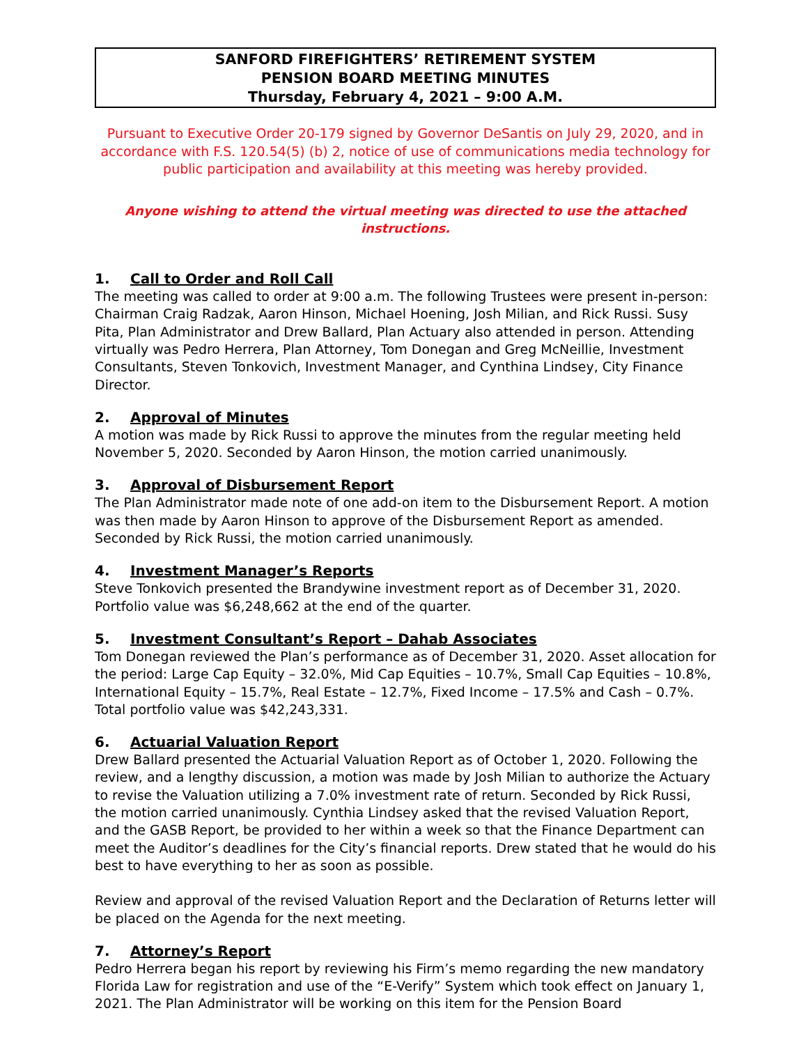SANFORD FIREFIGHTERS’ RETIREMENT SYSTEM
PENSION BOARD MEETING MINUTES
Thursday, February 4, 2021 – 9:00 A.M.
Pursuant to Executive Order 20-179 signed by Governor DeSantis on July 29, 2020, and in accordance with F.S. 120.54(5) (b) 2, notice of use of communications media technology for public participation and availability at this meeting was hereby provided.
Anyone wishing to attend the virtual meeting was directed to use the attached instructions.
1. Call to Order and Roll Call
The meeting was called to order at 9:00 a.m. The following Trustees were present in-person: Chairman Craig Radzak, Aaron Hinson, Michael Hoening, Josh Milian, and Rick Russi. Susy Pita, Plan Administrator and Drew Ballard, Plan Actuary also attended in person. Attending virtually was Pedro Herrera, Plan Attorney, Tom Donegan and Greg McNeillie, Investment Consultants, Steven Tonkovich, Investment Manager, and Cynthina Lindsey, City Finance Director.
2. Approval of Minutes
A motion was made by Rick Russi to approve the minutes from the regular meeting held November 5, 2020. Seconded by Aaron Hinson, the motion carried unanimously.
3. Approval of Disbursement Report
The Plan Administrator made note of one add-on item to the Disbursement Report. A motion was then made by Aaron Hinson to approve of the Disbursement Report as amended. Seconded by Rick Russi, the motion carried unanimously.
4. Investment Manager’s Reports
Steve Tonkovich presented the Brandywine investment report as of December 31, 2020. Portfolio value was $6,248,662 at the end of the quarter.
5. Investment Consultant’s Report – Dahab Associates
Tom Donegan reviewed the Plan’s performance as of December 31, 2020. Asset allocation for the period: Large Cap Equity – 32.0%, Mid Cap Equities – 10.7%, Small Cap Equities – 10.8%, International Equity – 15.7%, Real Estate – 12.7%, Fixed Income – 17.5% and Cash – 0.7%. Total portfolio value was $42,243,331.
6. Actuarial Valuation Report
Drew Ballard presented the Actuarial Valuation Report as of October 1, 2020. Following the review, and a lengthy discussion, a motion was made by Josh Milian to authorize the Actuary to revise the Valuation utilizing a 7.0% investment rate of return. Seconded by Rick Russi, the motion carried unanimously. Cynthia Lindsey asked that the revised Valuation Report, and the GASB Report, be provided to her within a week so that the Finance Department can meet the Auditor’s deadlines for the City’s financial reports. Drew stated that he would do his best to have everything to her as soon as possible.
Review and approval of the revised Valuation Report and the Declaration of Returns letter will be placed on the Agenda for the next meeting.
7. Attorney’s Report
Pedro Herrera began his report by reviewing his Firm’s memo regarding the new mandatory Florida Law for registration and use of the “E-Verify” System which took effect on January 1, 2021. The Plan Administrator will be working on this item for the Pension Board